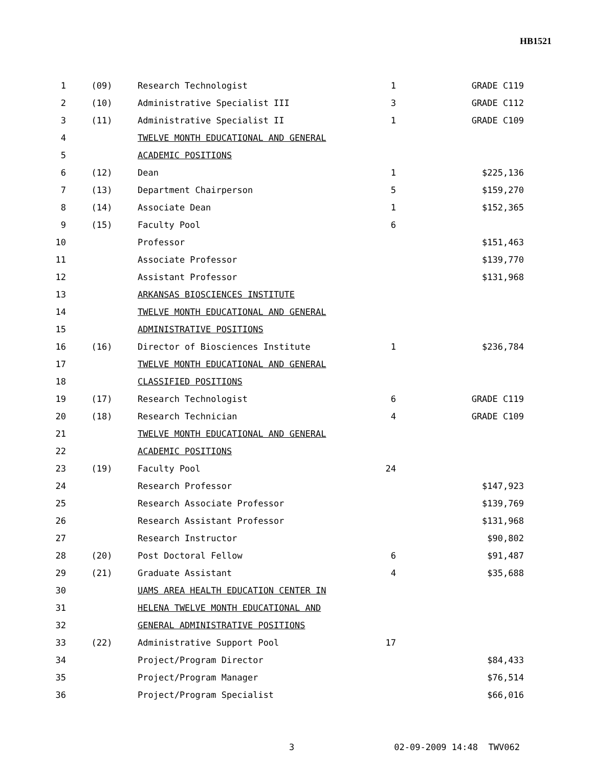HB1521
| 1 | (09) | Research Technologist | 1 | GRADE C119 |
| 2 | (10) | Administrative Specialist III | 3 | GRADE C112 |
| 3 | (11) | Administrative Specialist II | 1 | GRADE C109 |
| 4 | | TWELVE MONTH EDUCATIONAL AND GENERAL | | |
| 5 | | ACADEMIC POSITIONS | | |
| 6 | (12) | Dean | 1 | $225,136 |
| 7 | (13) | Department Chairperson | 5 | $159,270 |
| 8 | (14) | Associate Dean | 1 | $152,365 |
| 9 | (15) | Faculty Pool | 6 | |
| 10 | | Professor | | $151,463 |
| 11 | | Associate Professor | | $139,770 |
| 12 | | Assistant Professor | | $131,968 |
| 13 | | ARKANSAS BIOSCIENCES INSTITUTE | | |
| 14 | | TWELVE MONTH EDUCATIONAL AND GENERAL | | |
| 15 | | ADMINISTRATIVE POSITIONS | | |
| 16 | (16) | Director of Biosciences Institute | 1 | $236,784 |
| 17 | | TWELVE MONTH EDUCATIONAL AND GENERAL | | |
| 18 | | CLASSIFIED POSITIONS | | |
| 19 | (17) | Research Technologist | 6 | GRADE C119 |
| 20 | (18) | Research Technician | 4 | GRADE C109 |
| 21 | | TWELVE MONTH EDUCATIONAL AND GENERAL | | |
| 22 | | ACADEMIC POSITIONS | | |
| 23 | (19) | Faculty Pool | 24 | |
| 24 | | Research Professor | | $147,923 |
| 25 | | Research Associate Professor | | $139,769 |
| 26 | | Research Assistant Professor | | $131,968 |
| 27 | | Research Instructor | | $90,802 |
| 28 | (20) | Post Doctoral Fellow | 6 | $91,487 |
| 29 | (21) | Graduate Assistant | 4 | $35,688 |
| 30 | | UAMS AREA HEALTH EDUCATION CENTER IN | | |
| 31 | | HELENA TWELVE MONTH EDUCATIONAL AND | | |
| 32 | | GENERAL ADMINISTRATIVE POSITIONS | | |
| 33 | (22) | Administrative Support Pool | 17 | |
| 34 | | Project/Program Director | | $84,433 |
| 35 | | Project/Program Manager | | $76,514 |
| 36 | | Project/Program Specialist | | $66,016 |
3 02-09-2009 14:48 TWV062